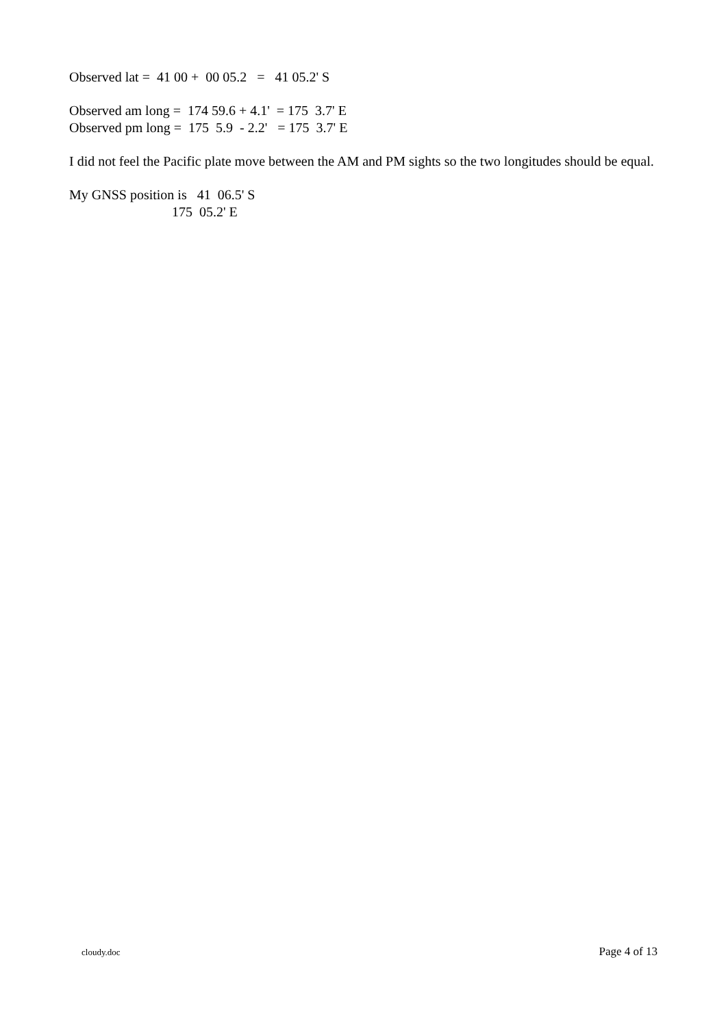Observed lat = 41 00 + 00 05.2 = 41 05.2' S
Observed am long = 174 59.6 + 4.1' = 175 3.7' E Observed pm long = 175 5.9 - 2.2' = 175 3.7' E
I did not feel the Pacific plate move between the AM and PM sights so the two longitudes should be equal.
My GNSS position is 41 06.5' S 175 05.2' E
cloudy.doc Page 4 of 13